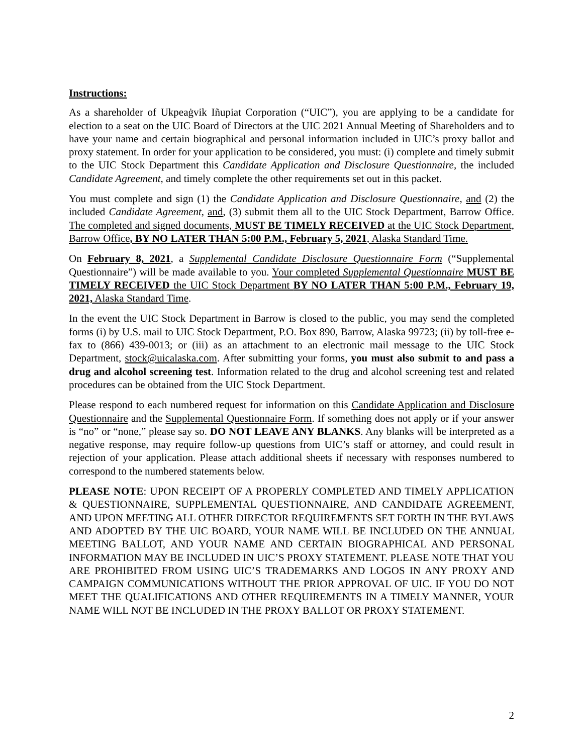Instructions:
As a shareholder of Ukpeaġvik Iñupiat Corporation (“UIC”), you are applying to be a candidate for election to a seat on the UIC Board of Directors at the UIC 2021 Annual Meeting of Shareholders and to have your name and certain biographical and personal information included in UIC’s proxy ballot and proxy statement. In order for your application to be considered, you must: (i) complete and timely submit to the UIC Stock Department this Candidate Application and Disclosure Questionnaire, the included Candidate Agreement, and timely complete the other requirements set out in this packet.
You must complete and sign (1) the Candidate Application and Disclosure Questionnaire, and (2) the included Candidate Agreement, and, (3) submit them all to the UIC Stock Department, Barrow Office. The completed and signed documents, MUST BE TIMELY RECEIVED at the UIC Stock Department, Barrow Office, BY NO LATER THAN 5:00 P.M., February 5, 2021, Alaska Standard Time.
On February 8, 2021, a Supplemental Candidate Disclosure Questionnaire Form (“Supplemental Questionnaire”) will be made available to you. Your completed Supplemental Questionnaire MUST BE TIMELY RECEIVED the UIC Stock Department BY NO LATER THAN 5:00 P.M., February 19, 2021, Alaska Standard Time.
In the event the UIC Stock Department in Barrow is closed to the public, you may send the completed forms (i) by U.S. mail to UIC Stock Department, P.O. Box 890, Barrow, Alaska 99723; (ii) by toll-free e-fax to (866) 439-0013; or (iii) as an attachment to an electronic mail message to the UIC Stock Department, stock@uicalaska.com. After submitting your forms, you must also submit to and pass a drug and alcohol screening test. Information related to the drug and alcohol screening test and related procedures can be obtained from the UIC Stock Department.
Please respond to each numbered request for information on this Candidate Application and Disclosure Questionnaire and the Supplemental Questionnaire Form. If something does not apply or if your answer is “no” or “none,” please say so. DO NOT LEAVE ANY BLANKS. Any blanks will be interpreted as a negative response, may require follow-up questions from UIC’s staff or attorney, and could result in rejection of your application. Please attach additional sheets if necessary with responses numbered to correspond to the numbered statements below.
PLEASE NOTE: UPON RECEIPT OF A PROPERLY COMPLETED AND TIMELY APPLICATION & QUESTIONNAIRE, SUPPLEMENTAL QUESTIONNAIRE, AND CANDIDATE AGREEMENT, AND UPON MEETING ALL OTHER DIRECTOR REQUIREMENTS SET FORTH IN THE BYLAWS AND ADOPTED BY THE UIC BOARD, YOUR NAME WILL BE INCLUDED ON THE ANNUAL MEETING BALLOT, AND YOUR NAME AND CERTAIN BIOGRAPHICAL AND PERSONAL INFORMATION MAY BE INCLUDED IN UIC’S PROXY STATEMENT. PLEASE NOTE THAT YOU ARE PROHIBITED FROM USING UIC’S TRADEMARKS AND LOGOS IN ANY PROXY AND CAMPAIGN COMMUNICATIONS WITHOUT THE PRIOR APPROVAL OF UIC. IF YOU DO NOT MEET THE QUALIFICATIONS AND OTHER REQUIREMENTS IN A TIMELY MANNER, YOUR NAME WILL NOT BE INCLUDED IN THE PROXY BALLOT OR PROXY STATEMENT.
2